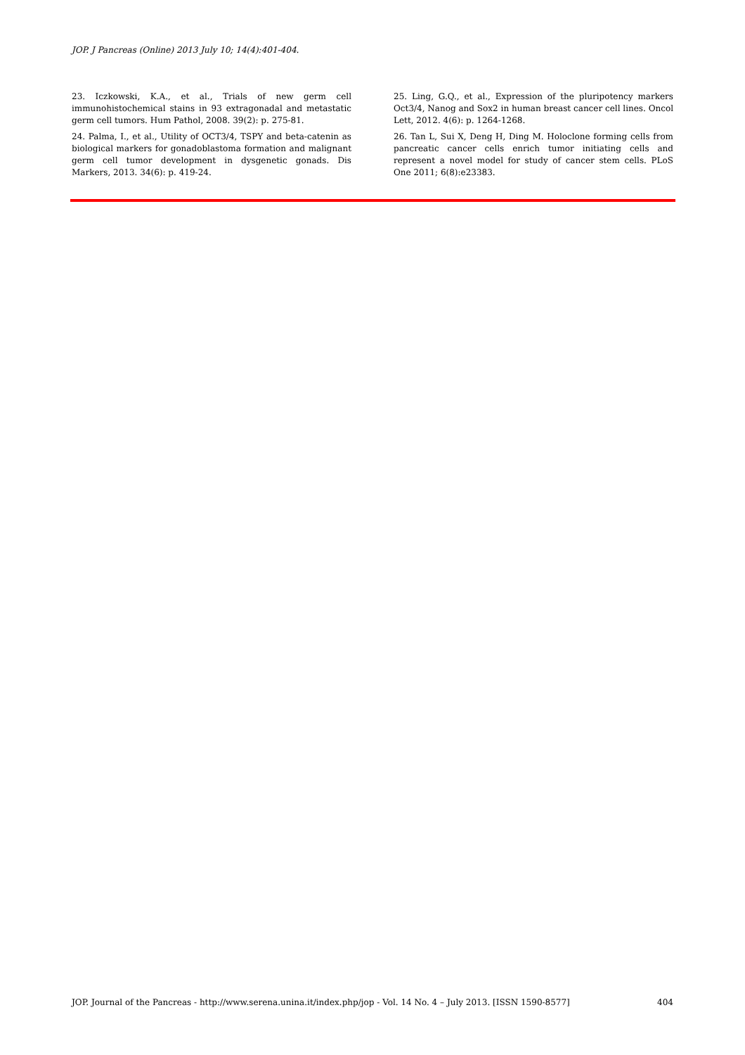JOP. J Pancreas (Online) 2013 July 10; 14(4):401-404.
23. Iczkowski, K.A., et al., Trials of new germ cell immunohistochemical stains in 93 extragonadal and metastatic germ cell tumors. Hum Pathol, 2008. 39(2): p. 275-81.
24. Palma, I., et al., Utility of OCT3/4, TSPY and beta-catenin as biological markers for gonadoblastoma formation and malignant germ cell tumor development in dysgenetic gonads. Dis Markers, 2013. 34(6): p. 419-24.
25. Ling, G.Q., et al., Expression of the pluripotency markers Oct3/4, Nanog and Sox2 in human breast cancer cell lines. Oncol Lett, 2012. 4(6): p. 1264-1268.
26. Tan L, Sui X, Deng H, Ding M. Holoclone forming cells from pancreatic cancer cells enrich tumor initiating cells and represent a novel model for study of cancer stem cells. PLoS One 2011; 6(8):e23383.
JOP. Journal of the Pancreas - http://www.serena.unina.it/index.php/jop - Vol. 14 No. 4 – July 2013. [ISSN 1590-8577] 404